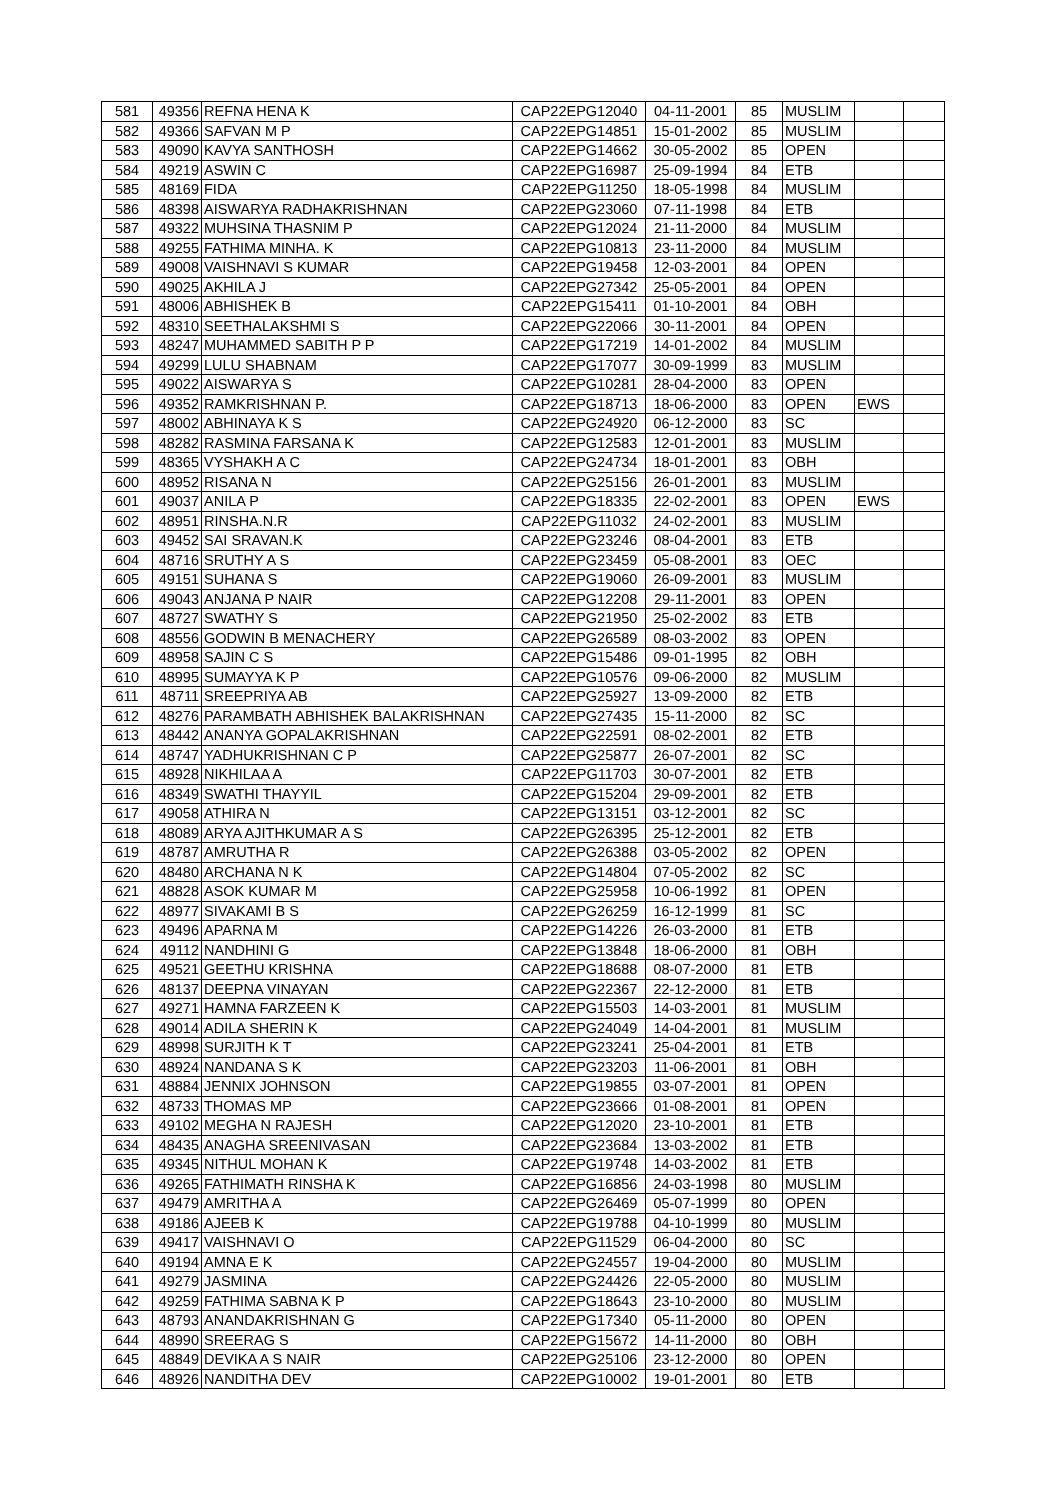| 581 | 49356 | REFNA HENA K | CAP22EPG12040 | 04-11-2001 | 85 | MUSLIM | | |
| 582 | 49366 | SAFVAN M P | CAP22EPG14851 | 15-01-2002 | 85 | MUSLIM | | |
| 583 | 49090 | KAVYA SANTHOSH | CAP22EPG14662 | 30-05-2002 | 85 | OPEN | | |
| 584 | 49219 | ASWIN C | CAP22EPG16987 | 25-09-1994 | 84 | ETB | | |
| 585 | 48169 | FIDA | CAP22EPG11250 | 18-05-1998 | 84 | MUSLIM | | |
| 586 | 48398 | AISWARYA RADHAKRISHNAN | CAP22EPG23060 | 07-11-1998 | 84 | ETB | | |
| 587 | 49322 | MUHSINA THASNIM P | CAP22EPG12024 | 21-11-2000 | 84 | MUSLIM | | |
| 588 | 49255 | FATHIMA MINHA. K | CAP22EPG10813 | 23-11-2000 | 84 | MUSLIM | | |
| 589 | 49008 | VAISHNAVI S KUMAR | CAP22EPG19458 | 12-03-2001 | 84 | OPEN | | |
| 590 | 49025 | AKHILA J | CAP22EPG27342 | 25-05-2001 | 84 | OPEN | | |
| 591 | 48006 | ABHISHEK B | CAP22EPG15411 | 01-10-2001 | 84 | OBH | | |
| 592 | 48310 | SEETHALAKSHMI S | CAP22EPG22066 | 30-11-2001 | 84 | OPEN | | |
| 593 | 48247 | MUHAMMED SABITH P P | CAP22EPG17219 | 14-01-2002 | 84 | MUSLIM | | |
| 594 | 49299 | LULU SHABNAM | CAP22EPG17077 | 30-09-1999 | 83 | MUSLIM | | |
| 595 | 49022 | AISWARYA S | CAP22EPG10281 | 28-04-2000 | 83 | OPEN | | |
| 596 | 49352 | RAMKRISHNAN P. | CAP22EPG18713 | 18-06-2000 | 83 | OPEN | EWS | |
| 597 | 48002 | ABHINAYA K S | CAP22EPG24920 | 06-12-2000 | 83 | SC | | |
| 598 | 48282 | RASMINA FARSANA K | CAP22EPG12583 | 12-01-2001 | 83 | MUSLIM | | |
| 599 | 48365 | VYSHAKH A C | CAP22EPG24734 | 18-01-2001 | 83 | OBH | | |
| 600 | 48952 | RISANA N | CAP22EPG25156 | 26-01-2001 | 83 | MUSLIM | | |
| 601 | 49037 | ANILA P | CAP22EPG18335 | 22-02-2001 | 83 | OPEN | EWS | |
| 602 | 48951 | RINSHA.N.R | CAP22EPG11032 | 24-02-2001 | 83 | MUSLIM | | |
| 603 | 49452 | SAI SRAVAN.K | CAP22EPG23246 | 08-04-2001 | 83 | ETB | | |
| 604 | 48716 | SRUTHY A S | CAP22EPG23459 | 05-08-2001 | 83 | OEC | | |
| 605 | 49151 | SUHANA S | CAP22EPG19060 | 26-09-2001 | 83 | MUSLIM | | |
| 606 | 49043 | ANJANA P NAIR | CAP22EPG12208 | 29-11-2001 | 83 | OPEN | | |
| 607 | 48727 | SWATHY S | CAP22EPG21950 | 25-02-2002 | 83 | ETB | | |
| 608 | 48556 | GODWIN B MENACHERY | CAP22EPG26589 | 08-03-2002 | 83 | OPEN | | |
| 609 | 48958 | SAJIN C S | CAP22EPG15486 | 09-01-1995 | 82 | OBH | | |
| 610 | 48995 | SUMAYYA K P | CAP22EPG10576 | 09-06-2000 | 82 | MUSLIM | | |
| 611 | 48711 | SREEPRIYA AB | CAP22EPG25927 | 13-09-2000 | 82 | ETB | | |
| 612 | 48276 | PARAMBATH ABHISHEK BALAKRISHNAN | CAP22EPG27435 | 15-11-2000 | 82 | SC | | |
| 613 | 48442 | ANANYA GOPALAKRISHNAN | CAP22EPG22591 | 08-02-2001 | 82 | ETB | | |
| 614 | 48747 | YADHUKRISHNAN C P | CAP22EPG25877 | 26-07-2001 | 82 | SC | | |
| 615 | 48928 | NIKHILAA A | CAP22EPG11703 | 30-07-2001 | 82 | ETB | | |
| 616 | 48349 | SWATHI THAYYIL | CAP22EPG15204 | 29-09-2001 | 82 | ETB | | |
| 617 | 49058 | ATHIRA N | CAP22EPG13151 | 03-12-2001 | 82 | SC | | |
| 618 | 48089 | ARYA AJITHKUMAR A S | CAP22EPG26395 | 25-12-2001 | 82 | ETB | | |
| 619 | 48787 | AMRUTHA R | CAP22EPG26388 | 03-05-2002 | 82 | OPEN | | |
| 620 | 48480 | ARCHANA N K | CAP22EPG14804 | 07-05-2002 | 82 | SC | | |
| 621 | 48828 | ASOK KUMAR M | CAP22EPG25958 | 10-06-1992 | 81 | OPEN | | |
| 622 | 48977 | SIVAKAMI B S | CAP22EPG26259 | 16-12-1999 | 81 | SC | | |
| 623 | 49496 | APARNA M | CAP22EPG14226 | 26-03-2000 | 81 | ETB | | |
| 624 | 49112 | NANDHINI G | CAP22EPG13848 | 18-06-2000 | 81 | OBH | | |
| 625 | 49521 | GEETHU KRISHNA | CAP22EPG18688 | 08-07-2000 | 81 | ETB | | |
| 626 | 48137 | DEEPNA VINAYAN | CAP22EPG22367 | 22-12-2000 | 81 | ETB | | |
| 627 | 49271 | HAMNA FARZEEN K | CAP22EPG15503 | 14-03-2001 | 81 | MUSLIM | | |
| 628 | 49014 | ADILA SHERIN K | CAP22EPG24049 | 14-04-2001 | 81 | MUSLIM | | |
| 629 | 48998 | SURJITH K T | CAP22EPG23241 | 25-04-2001 | 81 | ETB | | |
| 630 | 48924 | NANDANA S K | CAP22EPG23203 | 11-06-2001 | 81 | OBH | | |
| 631 | 48884 | JENNIX JOHNSON | CAP22EPG19855 | 03-07-2001 | 81 | OPEN | | |
| 632 | 48733 | THOMAS MP | CAP22EPG23666 | 01-08-2001 | 81 | OPEN | | |
| 633 | 49102 | MEGHA N RAJESH | CAP22EPG12020 | 23-10-2001 | 81 | ETB | | |
| 634 | 48435 | ANAGHA SREENIVASAN | CAP22EPG23684 | 13-03-2002 | 81 | ETB | | |
| 635 | 49345 | NITHUL MOHAN K | CAP22EPG19748 | 14-03-2002 | 81 | ETB | | |
| 636 | 49265 | FATHIMATH RINSHA K | CAP22EPG16856 | 24-03-1998 | 80 | MUSLIM | | |
| 637 | 49479 | AMRITHA A | CAP22EPG26469 | 05-07-1999 | 80 | OPEN | | |
| 638 | 49186 | AJEEB K | CAP22EPG19788 | 04-10-1999 | 80 | MUSLIM | | |
| 639 | 49417 | VAISHNAVI O | CAP22EPG11529 | 06-04-2000 | 80 | SC | | |
| 640 | 49194 | AMNA E K | CAP22EPG24557 | 19-04-2000 | 80 | MUSLIM | | |
| 641 | 49279 | JASMINA | CAP22EPG24426 | 22-05-2000 | 80 | MUSLIM | | |
| 642 | 49259 | FATHIMA SABNA K P | CAP22EPG18643 | 23-10-2000 | 80 | MUSLIM | | |
| 643 | 48793 | ANANDAKRISHNAN G | CAP22EPG17340 | 05-11-2000 | 80 | OPEN | | |
| 644 | 48990 | SREERAG S | CAP22EPG15672 | 14-11-2000 | 80 | OBH | | |
| 645 | 48849 | DEVIKA A S NAIR | CAP22EPG25106 | 23-12-2000 | 80 | OPEN | | |
| 646 | 48926 | NANDITHA DEV | CAP22EPG10002 | 19-01-2001 | 80 | ETB | | |